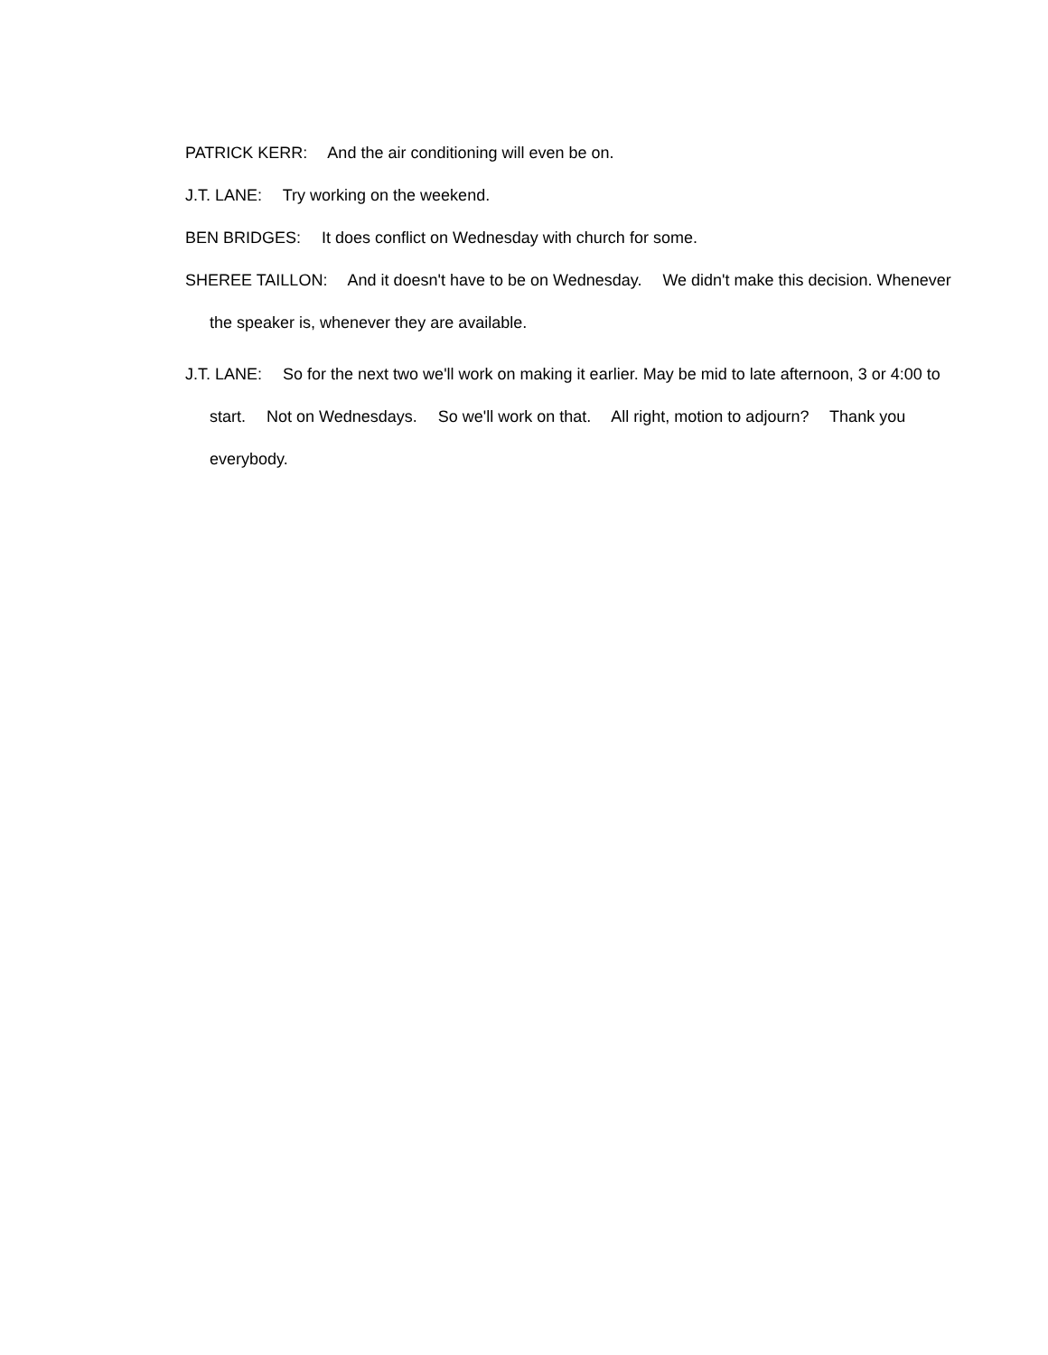PATRICK KERR: And the air conditioning will even be on.
J.T. LANE: Try working on the weekend.
BEN BRIDGES: It does conflict on Wednesday with church for some.
SHEREE TAILLON: And it doesn't have to be on Wednesday. We didn't make this decision. Whenever the speaker is, whenever they are available.
J.T. LANE: So for the next two we'll work on making it earlier. May be mid to late afternoon, 3 or 4:00 to start. Not on Wednesdays. So we'll work on that. All right, motion to adjourn? Thank you everybody.